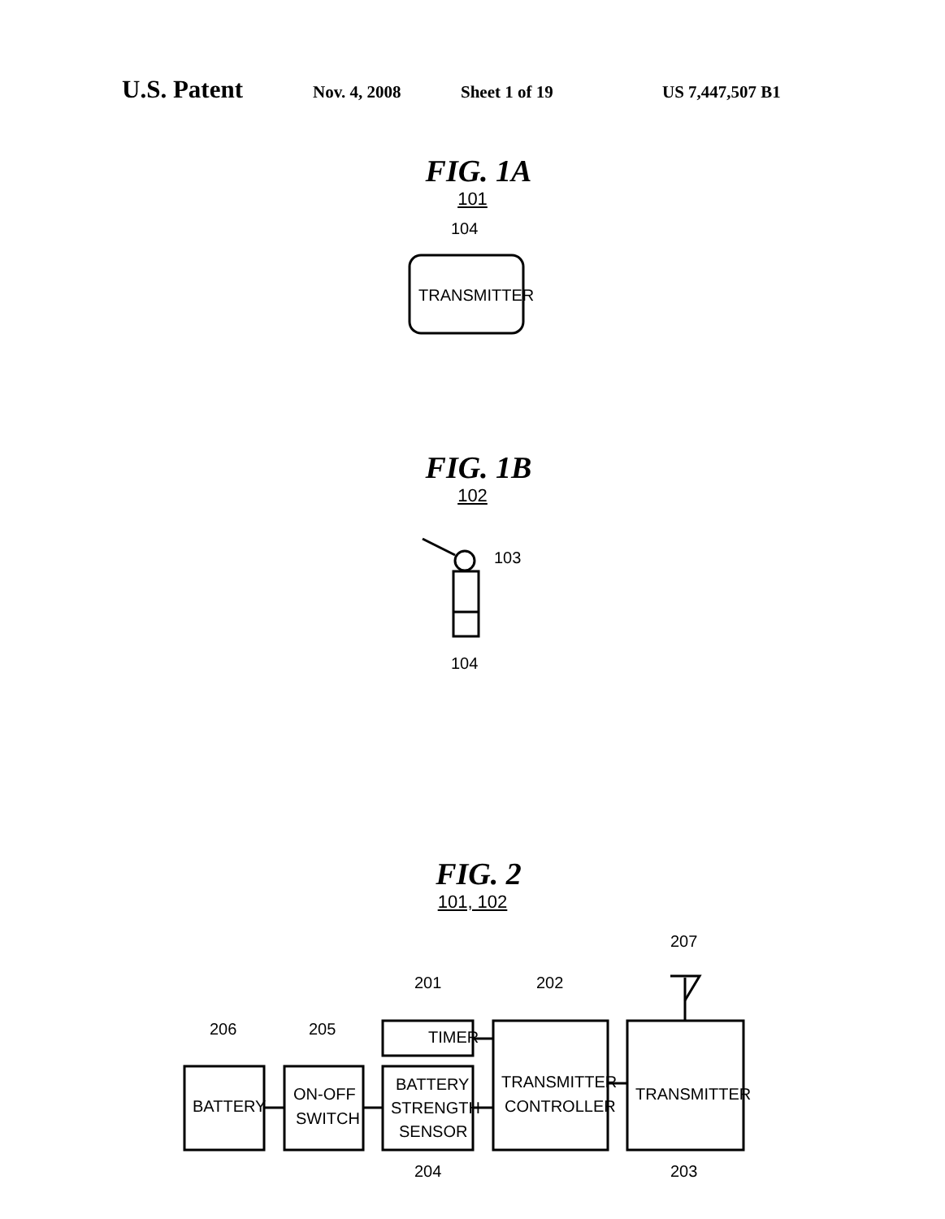U.S. Patent Nov. 4, 2008 Sheet 1 of 19 US 7,447,507 B1
FIG. 1A
101
104
TRANSMITTER
FIG. 1B
102
103
104
FIG. 2
101, 102
207
201
202
206
205
TIMER
BATTERY
ON-OFF
SWITCH
BATTERY
STRENGTH
SENSOR
TRANSMITTER
CONTROLLER
TRANSMITTER
204
203